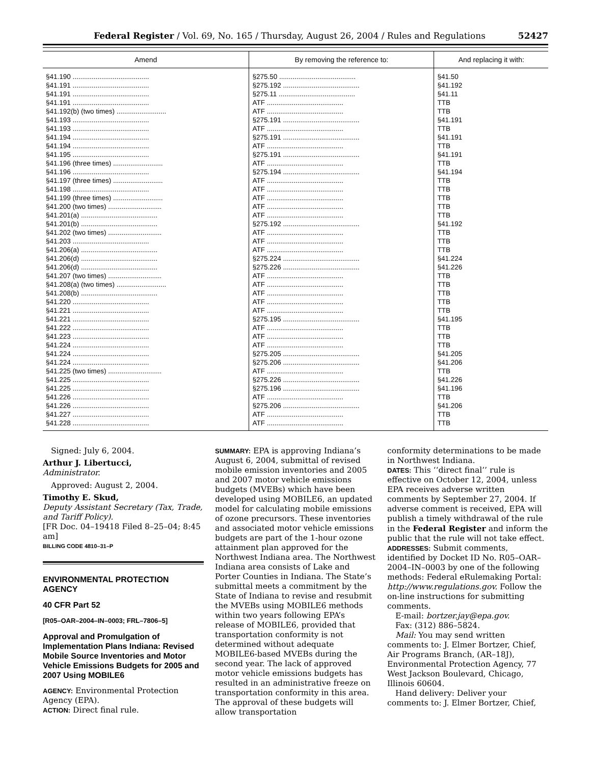Federal Register / Vol. 69, No. 165 / Thursday, August 26, 2004 / Rules and Regulations 52427
| Amend | By removing the reference to: | And replacing it with: |
| --- | --- | --- |
| §41.190 ........................................ | §275.50 ........................................ | §41.50 |
| §41.191 ........................................ | §275.192 ........................................ | §41.192 |
| §41.191 ........................................ | §275.11 ........................................ | §41.11 |
| §41.191 ........................................ | ATF ........................................ | TTB |
| §41.192(b) (two times) .......................... | ATF ........................................ | TTB |
| §41.193 ........................................ | §275.191 ........................................ | §41.191 |
| §41.193 ........................................ | ATF ........................................ | TTB |
| §41.194 ........................................ | §275.191 ........................................ | §41.191 |
| §41.194 ........................................ | ATF ........................................ | TTB |
| §41.195 ........................................ | §275.191 ........................................ | §41.191 |
| §41.196 (three times) .......................... | ATF ........................................ | TTB |
| §41.196 ........................................ | §275.194 ........................................ | §41.194 |
| §41.197 (three times) .......................... | ATF ........................................ | TTB |
| §41.198 ........................................ | ATF ........................................ | TTB |
| §41.199 (three times) .......................... | ATF ........................................ | TTB |
| §41.200 (two times) ............................ | ATF ........................................ | TTB |
| §41.201(a) ........................................ | ATF ........................................ | TTB |
| §41.201(b) ........................................ | §275.192 ........................................ | §41.192 |
| §41.202 (two times) ............................ | ATF ........................................ | TTB |
| §41.203 ........................................ | ATF ........................................ | TTB |
| §41.206(a) ........................................ | ATF ........................................ | TTB |
| §41.206(d) ........................................ | §275.224 ........................................ | §41.224 |
| §41.206(d) ........................................ | §275.226 ........................................ | §41.226 |
| §41.207 (two times) ............................ | ATF ........................................ | TTB |
| §41.208(a) (two times) .......................... | ATF ........................................ | TTB |
| §41.208(b) ........................................ | ATF ........................................ | TTB |
| §41.220 ........................................ | ATF ........................................ | TTB |
| §41.221 ........................................ | ATF ........................................ | TTB |
| §41.221 ........................................ | §275.195 ........................................ | §41.195 |
| §41.222 ........................................ | ATF ........................................ | TTB |
| §41.223 ........................................ | ATF ........................................ | TTB |
| §41.224 ........................................ | ATF ........................................ | TTB |
| §41.224 ........................................ | §275.205 ........................................ | §41.205 |
| §41.224 ........................................ | §275.206 ........................................ | §41.206 |
| §41.225 (two times) ............................ | ATF ........................................ | TTB |
| §41.225 ........................................ | §275.226 ........................................ | §41.226 |
| §41.225 ........................................ | §275.196 ........................................ | §41.196 |
| §41.226 ........................................ | ATF ........................................ | TTB |
| §41.226 ........................................ | §275.206 ........................................ | §41.206 |
| §41.227 ........................................ | ATF ........................................ | TTB |
| §41.228 ........................................ | ATF ........................................ | TTB |
Signed: July 6, 2004.
Arthur J. Libertucci,
Administrator.
Approved: August 2, 2004.
Timothy E. Skud,
Deputy Assistant Secretary (Tax, Trade, and Tariff Policy).
[FR Doc. 04–19418 Filed 8–25–04; 8:45 am]
BILLING CODE 4810–31–P
ENVIRONMENTAL PROTECTION AGENCY
40 CFR Part 52
[R05–OAR–2004–IN–0003; FRL–7806–5]
Approval and Promulgation of Implementation Plans Indiana: Revised Mobile Source Inventories and Motor Vehicle Emissions Budgets for 2005 and 2007 Using MOBILE6
AGENCY: Environmental Protection Agency (EPA).
ACTION: Direct final rule.
SUMMARY: EPA is approving Indiana’s August 6, 2004, submittal of revised mobile emission inventories and 2005 and 2007 motor vehicle emissions budgets (MVEBs) which have been developed using MOBILE6, an updated model for calculating mobile emissions of ozone precursors. These inventories and associated motor vehicle emissions budgets are part of the 1-hour ozone attainment plan approved for the Northwest Indiana area. The Northwest Indiana area consists of Lake and Porter Counties in Indiana. The State’s submittal meets a commitment by the State of Indiana to revise and resubmit the MVEBs using MOBILE6 methods within two years following EPA’s release of MOBILE6, provided that transportation conformity is not determined without adequate MOBILE6-based MVEBs during the second year. The lack of approved motor vehicle emissions budgets has resulted in an administrative freeze on transportation conformity in this area. The approval of these budgets will allow transportation
conformity determinations to be made in Northwest Indiana.
DATES: This ‘‘direct final’’ rule is effective on October 12, 2004, unless EPA receives adverse written comments by September 27, 2004. If adverse comment is received, EPA will publish a timely withdrawal of the rule in the Federal Register and inform the public that the rule will not take effect.
ADDRESSES: Submit comments, identified by Docket ID No. R05–OAR–2004–IN–0003 by one of the following methods: Federal eRulemaking Portal: http://www.regulations.gov. Follow the on-line instructions for submitting comments.
E-mail: bortzer.jay@epa.gov.
Fax: (312) 886–5824.
Mail: You may send written comments to: J. Elmer Bortzer, Chief, Air Programs Branch, (AR–18J), Environmental Protection Agency, 77 West Jackson Boulevard, Chicago, Illinois 60604.
Hand delivery: Deliver your comments to: J. Elmer Bortzer, Chief,